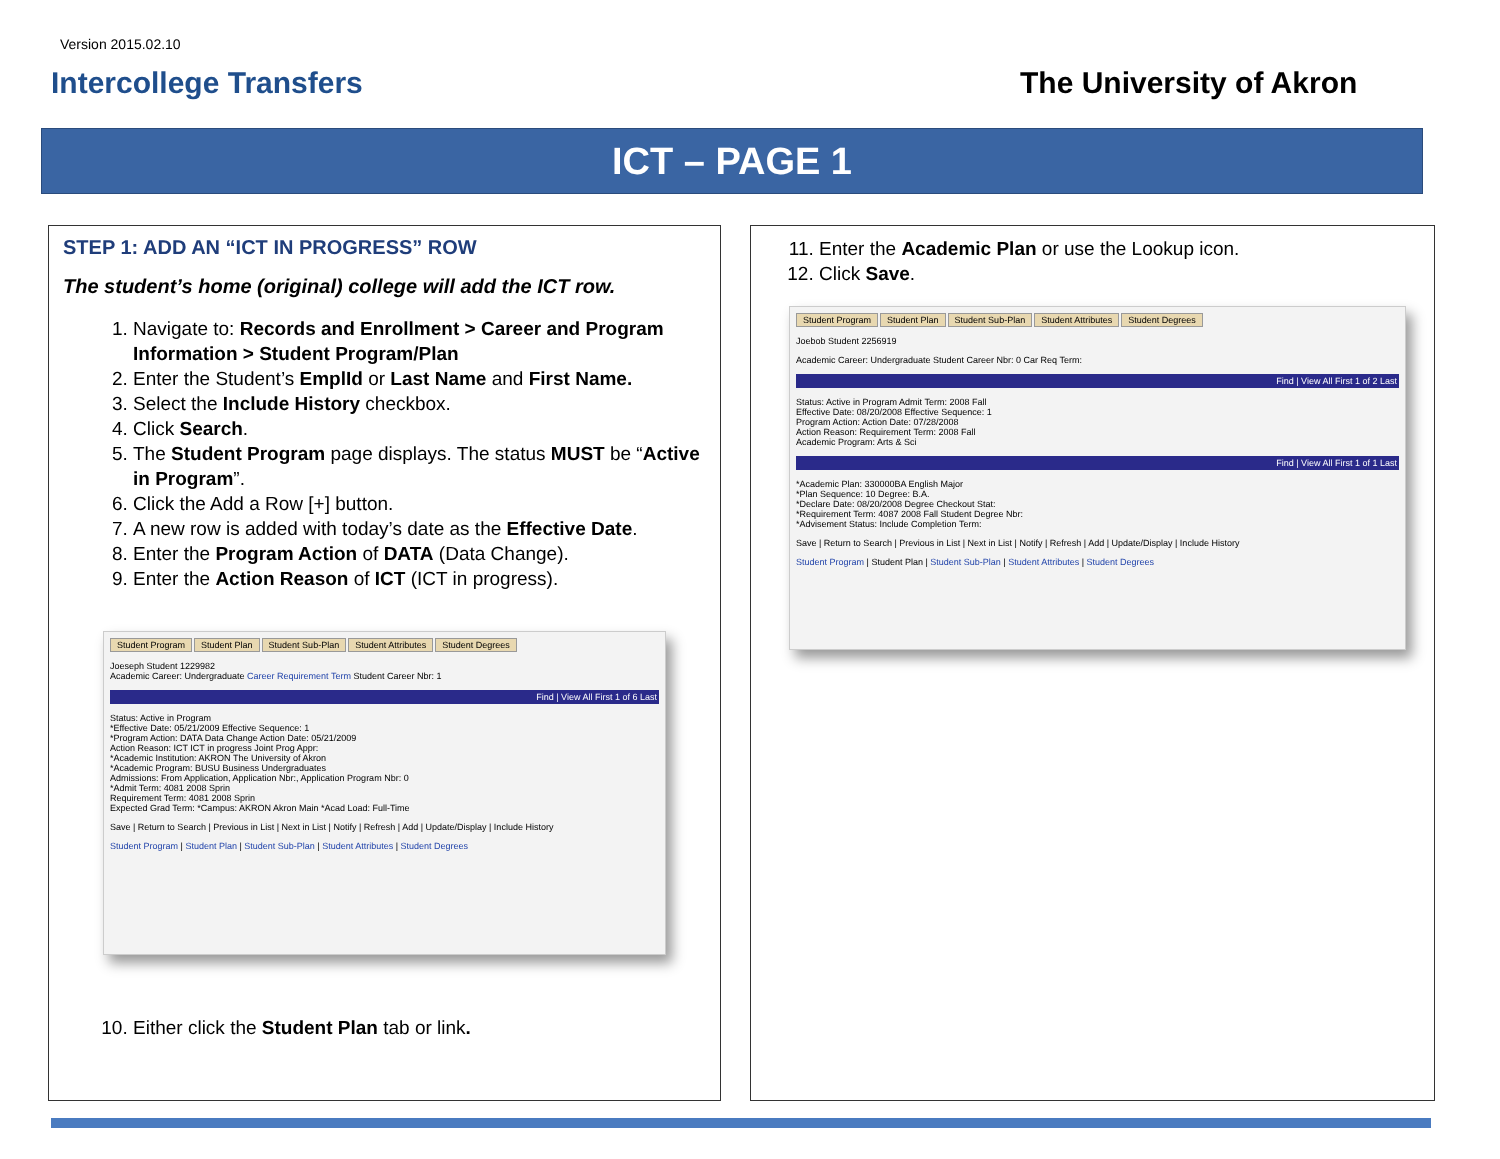Version 2015.02.10
Intercollege Transfers The University of Akron
ICT – PAGE 1
STEP 1: ADD AN “ICT IN PROGRESS” ROW
The student’s home (original) college will add the ICT row.
1. Navigate to: Records and Enrollment > Career and Program Information > Student Program/Plan
2. Enter the Student’s EmplId or Last Name and First Name.
3. Select the Include History checkbox.
4. Click Search.
5. The Student Program page displays. The status MUST be “Active in Program”.
6. Click the Add a Row [+] button.
7. A new row is added with today’s date as the Effective Date.
8. Enter the Program Action of DATA (Data Change).
9. Enter the Action Reason of ICT (ICT in progress).
Student Program Student Plan Student Sub-Plan Student Attributes Student Degrees
Joeseph Student 1229982
Academic Career: Undergraduate Career Requirement Term Student Career Nbr: 1
Find | View All First 1 of 6 Last
Status: Active in Program
*Effective Date: 05/21/2009 Effective Sequence: 1
*Program Action: DATA Data Change Action Date: 05/21/2009
Action Reason: ICT ICT in progress Joint Prog Appr:
*Academic Institution: AKRON The University of Akron
*Academic Program: BUSU Business Undergraduates
Admissions: From Application, Application Nbr:, Application Program Nbr: 0
*Admit Term: 4081 2008 Sprin
Requirement Term: 4081 2008 Sprin
Expected Grad Term: *Campus: AKRON Akron Main *Acad Load: Full-Time
Save | Return to Search | Previous in List | Next in List | Notify | Refresh | Add | Update/Display | Include History
Student Program | Student Plan | Student Sub-Plan | Student Attributes | Student Degrees
10. Either click the Student Plan tab or link.
11. Enter the Academic Plan or use the Lookup icon.
12. Click Save.
Student Program Student Plan Student Sub-Plan Student Attributes Student Degrees
Joebob Student 2256919
Academic Career: Undergraduate Student Career Nbr: 0 Car Req Term:
Find | View All First 1 of 2 Last
Status: Active in Program Admit Term: 2008 Fall
Effective Date: 08/20/2008 Effective Sequence: 1
Program Action: Action Date: 07/28/2008
Action Reason: Requirement Term: 2008 Fall
Academic Program: Arts & Sci
Find | View All First 1 of 1 Last
*Academic Plan: 330000BA English Major
*Plan Sequence: 10 Degree: B.A.
*Declare Date: 08/20/2008 Degree Checkout Stat:
*Requirement Term: 4087 2008 Fall Student Degree Nbr:
*Advisement Status: Include Completion Term:
Save | Return to Search | Previous in List | Next in List | Notify | Refresh | Add | Update/Display | Include History
Student Program | Student Plan | Student Sub-Plan | Student Attributes | Student Degrees